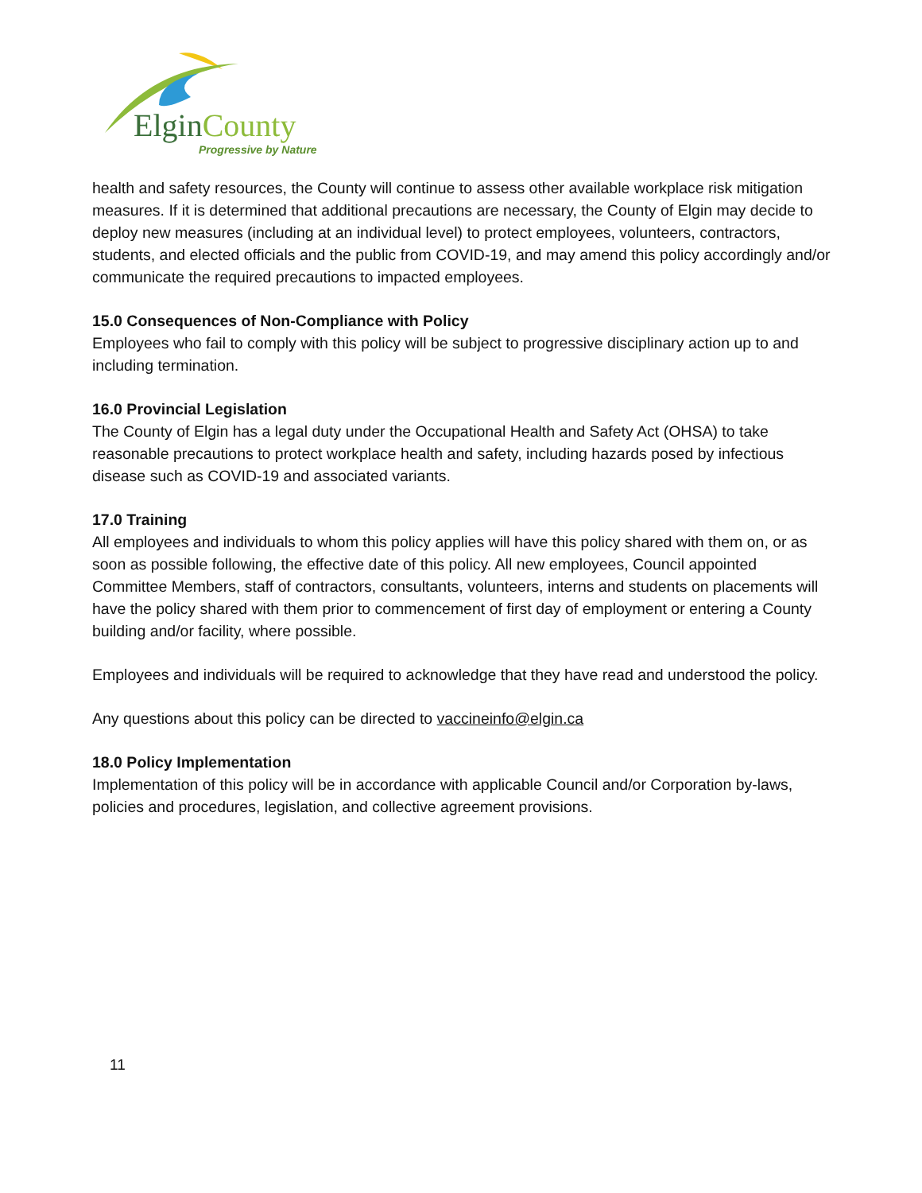ElginCounty
Progressive by Nature
health and safety resources, the County will continue to assess other available workplace risk mitigation measures. If it is determined that additional precautions are necessary, the County of Elgin may decide to deploy new measures (including at an individual level) to protect employees, volunteers, contractors, students, and elected officials and the public from COVID-19, and may amend this policy accordingly and/or communicate the required precautions to impacted employees.
15.0 Consequences of Non-Compliance with Policy
Employees who fail to comply with this policy will be subject to progressive disciplinary action up to and including termination.
16.0 Provincial Legislation
The County of Elgin has a legal duty under the Occupational Health and Safety Act (OHSA) to take reasonable precautions to protect workplace health and safety, including hazards posed by infectious disease such as COVID-19 and associated variants.
17.0 Training
All employees and individuals to whom this policy applies will have this policy shared with them on, or as soon as possible following, the effective date of this policy. All new employees, Council appointed Committee Members, staff of contractors, consultants, volunteers, interns and students on placements will have the policy shared with them prior to commencement of first day of employment or entering a County building and/or facility, where possible.
Employees and individuals will be required to acknowledge that they have read and understood the policy.
Any questions about this policy can be directed to vaccineinfo@elgin.ca
18.0 Policy Implementation
Implementation of this policy will be in accordance with applicable Council and/or Corporation by-laws, policies and procedures, legislation, and collective agreement provisions.
11